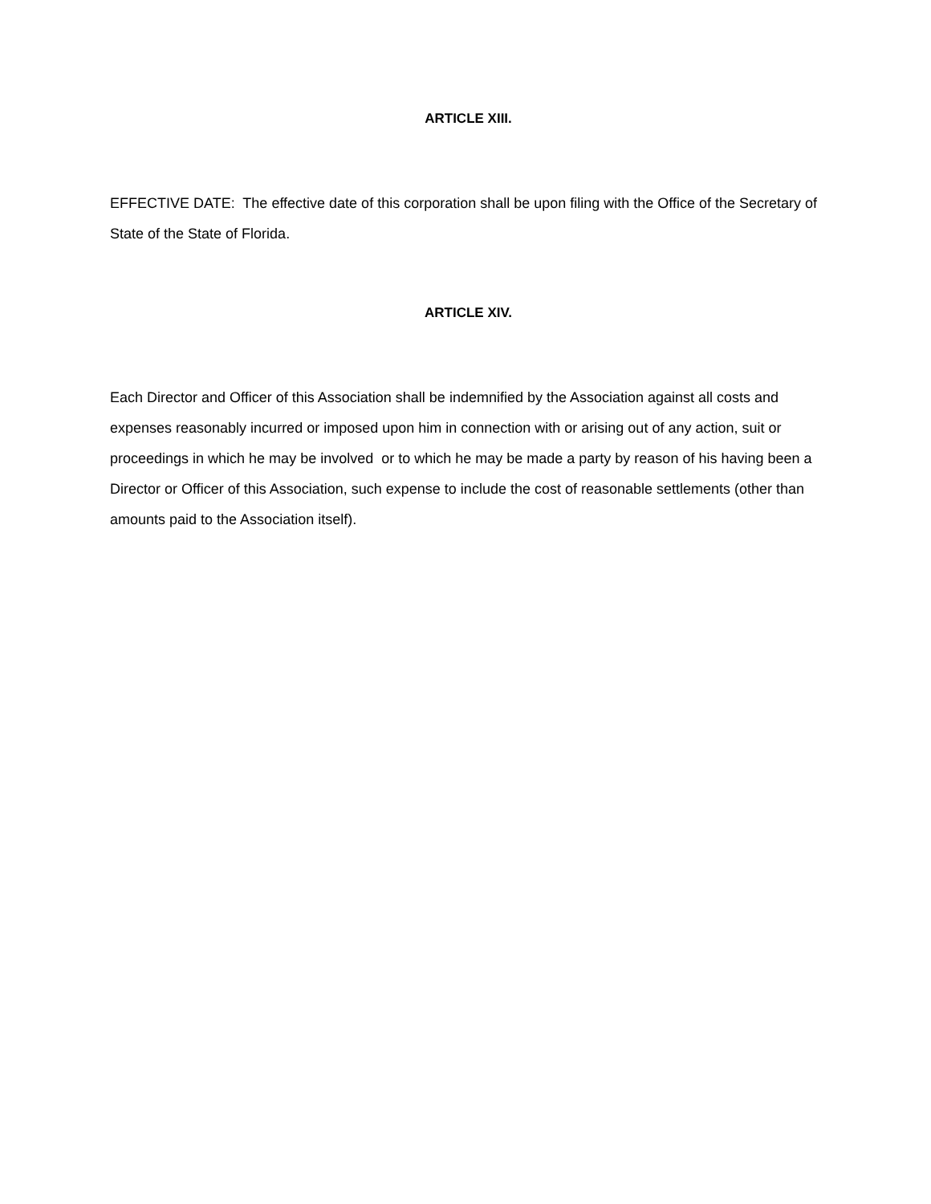ARTICLE XIII.
EFFECTIVE DATE: The effective date of this corporation shall be upon filing with the Office of the Secretary of State of the State of Florida.
ARTICLE XIV.
Each Director and Officer of this Association shall be indemnified by the Association against all costs and expenses reasonably incurred or imposed upon him in connection with or arising out of any action, suit or proceedings in which he may be involved or to which he may be made a party by reason of his having been a Director or Officer of this Association, such expense to include the cost of reasonable settlements (other than amounts paid to the Association itself).